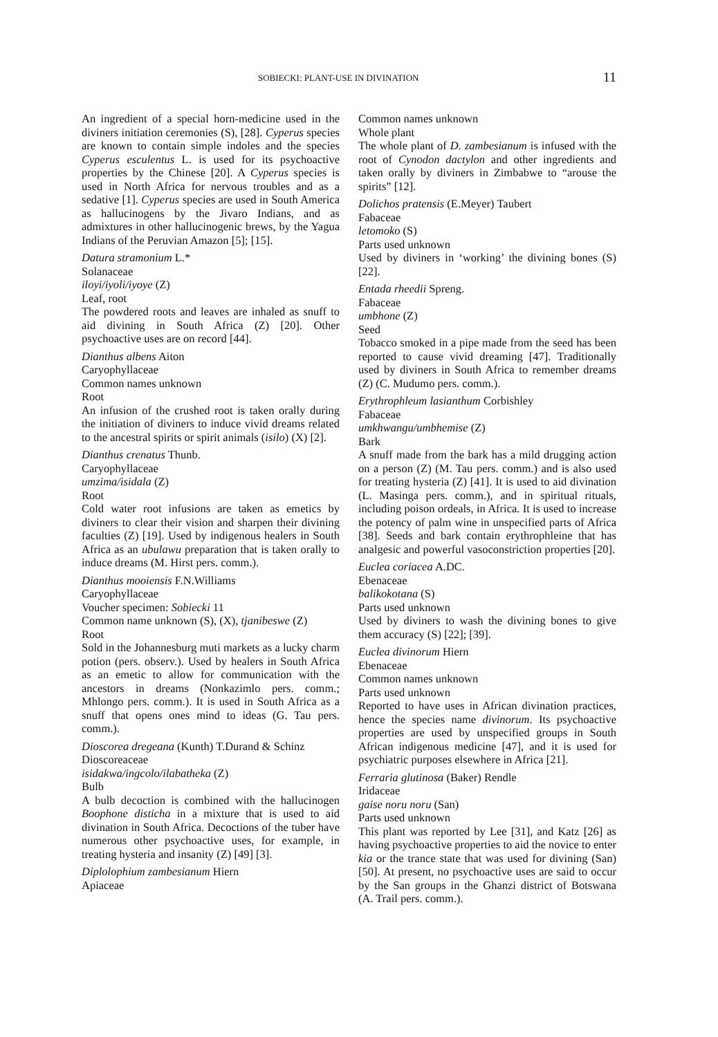SOBIECKI: PLANT-USE IN DIVINATION 11
An ingredient of a special horn-medicine used in the diviners initiation ceremonies (S), [28]. Cyperus species are known to contain simple indoles and the species Cyperus esculentus L. is used for its psychoactive properties by the Chinese [20]. A Cyperus species is used in North Africa for nervous troubles and as a sedative [1]. Cyperus species are used in South America as hallucinogens by the Jivaro Indians, and as admixtures in other hallucinogenic brews, by the Yagua Indians of the Peruvian Amazon [5]; [15].
Datura stramonium L.*
Solanaceae
iloyi/iyoli/iyoye (Z)
Leaf, root
The powdered roots and leaves are inhaled as snuff to aid divining in South Africa (Z) [20]. Other psychoactive uses are on record [44].
Dianthus albens Aiton
Caryophyllaceae
Common names unknown
Root
An infusion of the crushed root is taken orally during the initiation of diviners to induce vivid dreams related to the ancestral spirits or spirit animals (isilo) (X) [2].
Dianthus crenatus Thunb.
Caryophyllaceae
umzima/isidala (Z)
Root
Cold water root infusions are taken as emetics by diviners to clear their vision and sharpen their divining faculties (Z) [19]. Used by indigenous healers in South Africa as an ubulawu preparation that is taken orally to induce dreams (M. Hirst pers. comm.).
Dianthus mooiensis F.N.Williams
Caryophyllaceae
Voucher specimen: Sobiecki 11
Common name unknown (S), (X), tjanibeswe (Z)
Root
Sold in the Johannesburg muti markets as a lucky charm potion (pers. observ.). Used by healers in South Africa as an emetic to allow for communication with the ancestors in dreams (Nonkazimlo pers. comm.; Mhlongo pers. comm.). It is used in South Africa as a snuff that opens ones mind to ideas (G. Tau pers. comm.).
Dioscorea dregeana (Kunth) T.Durand & Schinz
Dioscoreaceae
isidakwa/ingcolo/ilabatheka (Z)
Bulb
A bulb decoction is combined with the hallucinogen Boophone disticha in a mixture that is used to aid divination in South Africa. Decoctions of the tuber have numerous other psychoactive uses, for example, in treating hysteria and insanity (Z) [49] [3].
Diplolophium zambesianum Hiern
Apiaceae
Common names unknown
Whole plant
The whole plant of D. zambesianum is infused with the root of Cynodon dactylon and other ingredients and taken orally by diviners in Zimbabwe to “arouse the spirits” [12].
Dolichos pratensis (E.Meyer) Taubert
Fabaceae
letomoko (S)
Parts used unknown
Used by diviners in ‘working’ the divining bones (S) [22].
Entada rheedii Spreng.
Fabaceae
umbhone (Z)
Seed
Tobacco smoked in a pipe made from the seed has been reported to cause vivid dreaming [47]. Traditionally used by diviners in South Africa to remember dreams (Z) (C. Mudumo pers. comm.).
Erythrophleum lasianthum Corbishley
Fabaceae
umkhwangu/umbhemise (Z)
Bark
A snuff made from the bark has a mild drugging action on a person (Z) (M. Tau pers. comm.) and is also used for treating hysteria (Z) [41]. It is used to aid divination (L. Masinga pers. comm.), and in spiritual rituals, including poison ordeals, in Africa. It is used to increase the potency of palm wine in unspecified parts of Africa [38]. Seeds and bark contain erythrophleine that has analgesic and powerful vasoconstriction properties [20].
Euclea coriacea A.DC.
Ebenaceae
balikokotana (S)
Parts used unknown
Used by diviners to wash the divining bones to give them accuracy (S) [22]; [39].
Euclea divinorum Hiern
Ebenaceae
Common names unknown
Parts used unknown
Reported to have uses in African divination practices, hence the species name divinorum. Its psychoactive properties are used by unspecified groups in South African indigenous medicine [47], and it is used for psychiatric purposes elsewhere in Africa [21].
Ferraria glutinosa (Baker) Rendle
Iridaceae
gaise noru noru (San)
Parts used unknown
This plant was reported by Lee [31], and Katz [26] as having psychoactive properties to aid the novice to enter kia or the trance state that was used for divining (San) [50]. At present, no psychoactive uses are said to occur by the San groups in the Ghanzi district of Botswana (A. Trail pers. comm.).